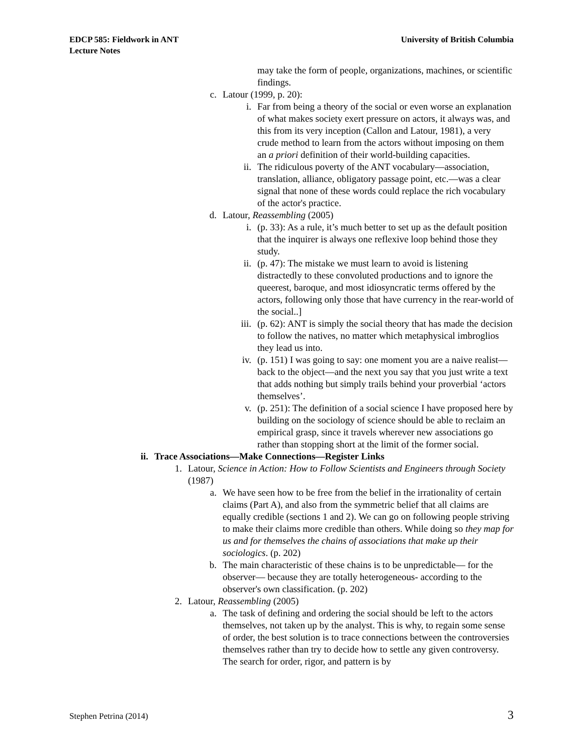EDCP 585: Fieldwork in ANT
Lecture Notes
University of British Columbia
may take the form of people, organizations, machines, or scientific findings.
c. Latour (1999, p. 20):
i. Far from being a theory of the social or even worse an explanation of what makes society exert pressure on actors, it always was, and this from its very inception (Callon and Latour, 1981), a very crude method to learn from the actors without imposing on them an a priori definition of their world-building capacities.
ii. The ridiculous poverty of the ANT vocabulary—association, translation, alliance, obligatory passage point, etc.—was a clear signal that none of these words could replace the rich vocabulary of the actor's practice.
d. Latour, Reassembling (2005)
i. (p. 33): As a rule, it’s much better to set up as the default position that the inquirer is always one reflexive loop behind those they study.
ii. (p. 47): The mistake we must learn to avoid is listening distractedly to these convoluted productions and to ignore the queerest, baroque, and most idiosyncratic terms offered by the actors, following only those that have currency in the rear-world of the social..]
iii. (p. 62): ANT is simply the social theory that has made the decision to follow the natives, no matter which metaphysical imbroglios they lead us into.
iv. (p. 151) I was going to say: one moment you are a naive realist—back to the object—and the next you say that you just write a text that adds nothing but simply trails behind your proverbial ‘actors themselves’.
v. (p. 251): The definition of a social science I have proposed here by building on the sociology of science should be able to reclaim an empirical grasp, since it travels wherever new associations go rather than stopping short at the limit of the former social.
ii. Trace Associations—Make Connections—Register Links
1. Latour, Science in Action: How to Follow Scientists and Engineers through Society (1987)
a. We have seen how to be free from the belief in the irrationality of certain claims (Part A), and also from the symmetric belief that all claims are equally credible (sections 1 and 2). We can go on following people striving to make their claims more credible than others. While doing so they map for us and for themselves the chains of associations that make up their sociologics. (p. 202)
b. The main characteristic of these chains is to be unpredictable— for the observer— because they are totally heterogeneous- according to the observer's own classification. (p. 202)
2. Latour, Reassembling (2005)
a. The task of defining and ordering the social should be left to the actors themselves, not taken up by the analyst. This is why, to regain some sense of order, the best solution is to trace connections between the controversies themselves rather than try to decide how to settle any given controversy. The search for order, rigor, and pattern is by
Stephen Petrina (2014) 3